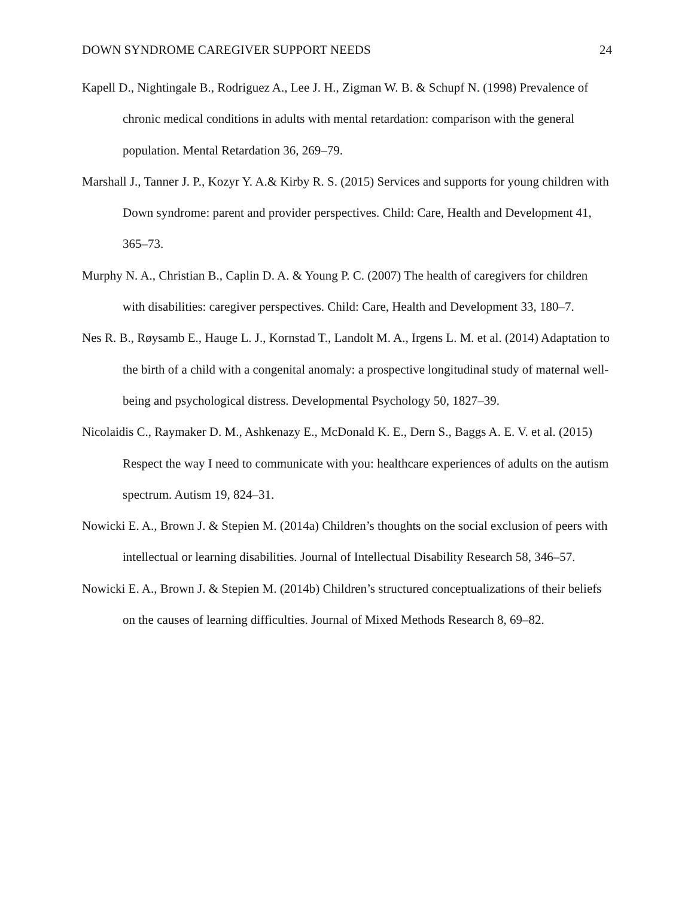DOWN SYNDROME CAREGIVER SUPPORT NEEDS 24
Kapell D., Nightingale B., Rodriguez A., Lee J. H., Zigman W. B. & Schupf N. (1998) Prevalence of chronic medical conditions in adults with mental retardation: comparison with the general population. Mental Retardation 36, 269–79.
Marshall J., Tanner J. P., Kozyr Y. A.& Kirby R. S. (2015) Services and supports for young children with Down syndrome: parent and provider perspectives. Child: Care, Health and Development 41, 365–73.
Murphy N. A., Christian B., Caplin D. A. & Young P. C. (2007) The health of caregivers for children with disabilities: caregiver perspectives. Child: Care, Health and Development 33, 180–7.
Nes R. B., Røysamb E., Hauge L. J., Kornstad T., Landolt M. A., Irgens L. M. et al. (2014) Adaptation to the birth of a child with a congenital anomaly: a prospective longitudinal study of maternal well-being and psychological distress. Developmental Psychology 50, 1827–39.
Nicolaidis C., Raymaker D. M., Ashkenazy E., McDonald K. E., Dern S., Baggs A. E. V. et al. (2015) Respect the way I need to communicate with you: healthcare experiences of adults on the autism spectrum. Autism 19, 824–31.
Nowicki E. A., Brown J. & Stepien M. (2014a) Children’s thoughts on the social exclusion of peers with intellectual or learning disabilities. Journal of Intellectual Disability Research 58, 346–57.
Nowicki E. A., Brown J. & Stepien M. (2014b) Children’s structured conceptualizations of their beliefs on the causes of learning difficulties. Journal of Mixed Methods Research 8, 69–82.